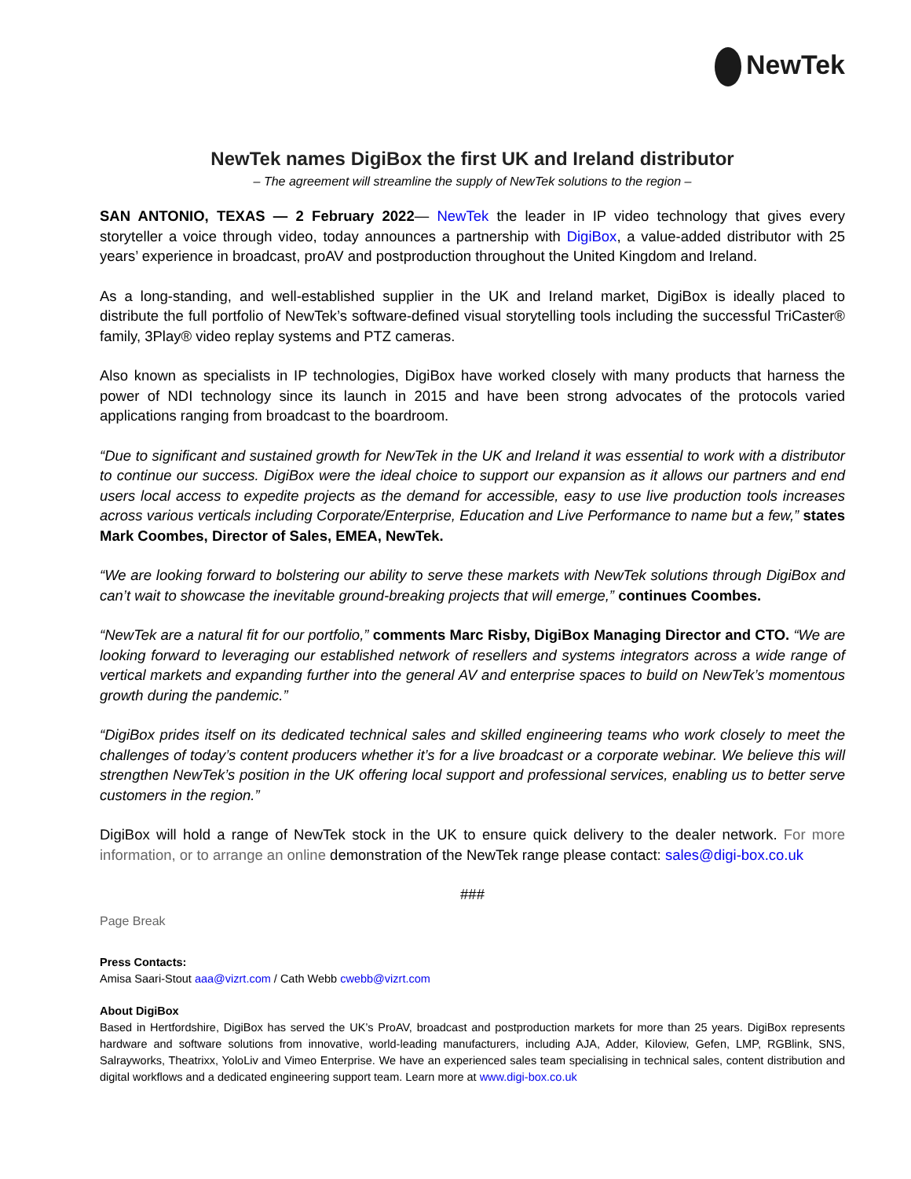NewTek
NewTek names DigiBox the first UK and Ireland distributor
– The agreement will streamline the supply of NewTek solutions to the region –
SAN ANTONIO, TEXAS — 2 February 2022— NewTek the leader in IP video technology that gives every storyteller a voice through video, today announces a partnership with DigiBox, a value-added distributor with 25 years’ experience in broadcast, proAV and postproduction throughout the United Kingdom and Ireland.
As a long-standing, and well-established supplier in the UK and Ireland market, DigiBox is ideally placed to distribute the full portfolio of NewTek’s software-defined visual storytelling tools including the successful TriCaster® family, 3Play® video replay systems and PTZ cameras.
Also known as specialists in IP technologies, DigiBox have worked closely with many products that harness the power of NDI technology since its launch in 2015 and have been strong advocates of the protocols varied applications ranging from broadcast to the boardroom.
“Due to significant and sustained growth for NewTek in the UK and Ireland it was essential to work with a distributor to continue our success. DigiBox were the ideal choice to support our expansion as it allows our partners and end users local access to expedite projects as the demand for accessible, easy to use live production tools increases across various verticals including Corporate/Enterprise, Education and Live Performance to name but a few,” states Mark Coombes, Director of Sales, EMEA, NewTek.
“We are looking forward to bolstering our ability to serve these markets with NewTek solutions through DigiBox and can’t wait to showcase the inevitable ground-breaking projects that will emerge,” continues Coombes.
“NewTek are a natural fit for our portfolio,” comments Marc Risby, DigiBox Managing Director and CTO. “We are looking forward to leveraging our established network of resellers and systems integrators across a wide range of vertical markets and expanding further into the general AV and enterprise spaces to build on NewTek’s momentous growth during the pandemic.”
“DigiBox prides itself on its dedicated technical sales and skilled engineering teams who work closely to meet the challenges of today’s content producers whether it’s for a live broadcast or a corporate webinar. We believe this will strengthen NewTek’s position in the UK offering local support and professional services, enabling us to better serve customers in the region.”
DigiBox will hold a range of NewTek stock in the UK to ensure quick delivery to the dealer network. For more information, or to arrange an online demonstration of the NewTek range please contact: sales@digi-box.co.uk
###
Page Break
Press Contacts:
Amisa Saari-Stout aaa@vizrt.com / Cath Webb cwebb@vizrt.com
About DigiBox
Based in Hertfordshire, DigiBox has served the UK’s ProAV, broadcast and postproduction markets for more than 25 years. DigiBox represents hardware and software solutions from innovative, world-leading manufacturers, including AJA, Adder, Kiloview, Gefen, LMP, RGBlink, SNS, Salrayworks, Theatrixx, YoloLiv and Vimeo Enterprise. We have an experienced sales team specialising in technical sales, content distribution and digital workflows and a dedicated engineering support team. Learn more at www.digi-box.co.uk